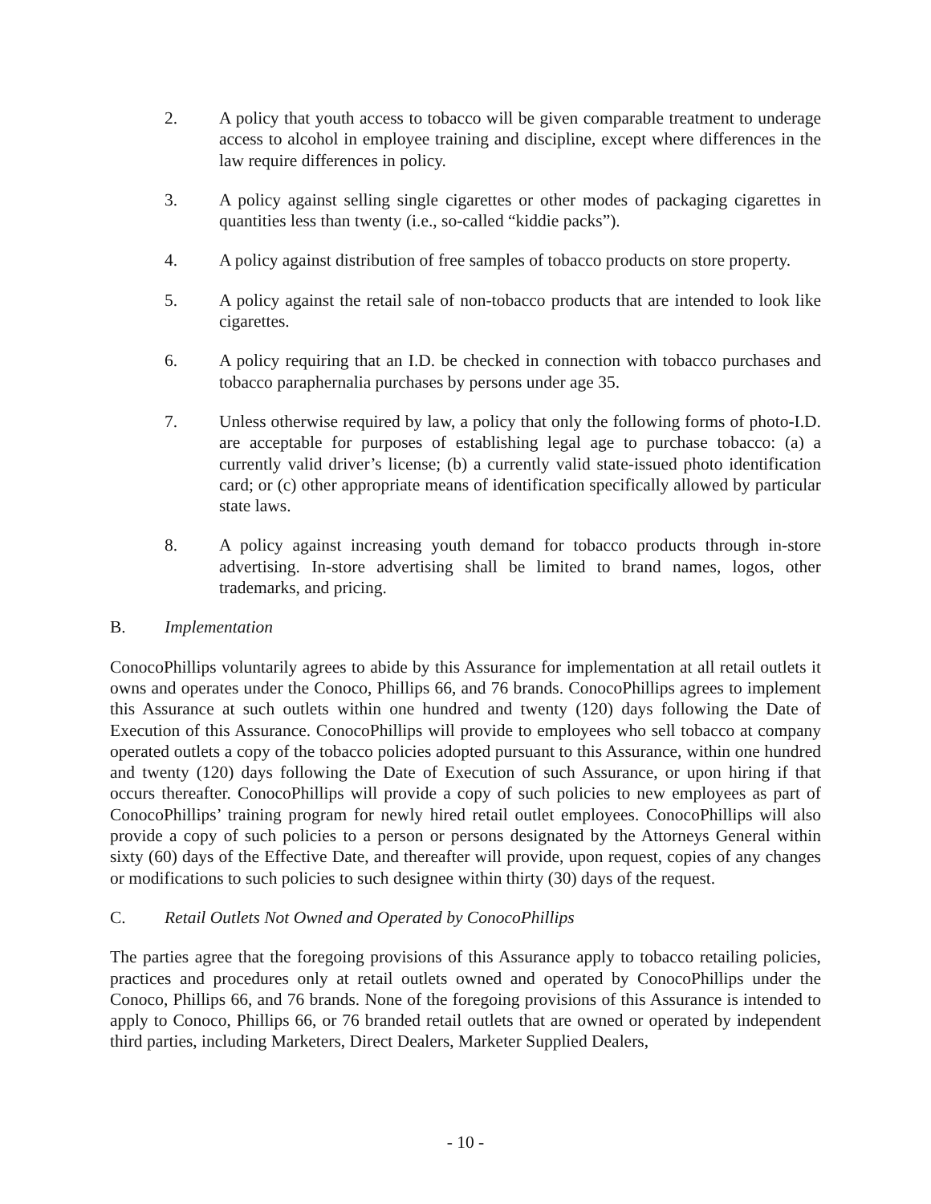2. A policy that youth access to tobacco will be given comparable treatment to underage access to alcohol in employee training and discipline, except where differences in the law require differences in policy.
3. A policy against selling single cigarettes or other modes of packaging cigarettes in quantities less than twenty (i.e., so-called “kiddie packs”).
4. A policy against distribution of free samples of tobacco products on store property.
5. A policy against the retail sale of non-tobacco products that are intended to look like cigarettes.
6. A policy requiring that an I.D. be checked in connection with tobacco purchases and tobacco paraphernalia purchases by persons under age 35.
7. Unless otherwise required by law, a policy that only the following forms of photo-I.D. are acceptable for purposes of establishing legal age to purchase tobacco: (a) a currently valid driver’s license; (b) a currently valid state-issued photo identification card; or (c) other appropriate means of identification specifically allowed by particular state laws.
8. A policy against increasing youth demand for tobacco products through in-store advertising. In-store advertising shall be limited to brand names, logos, other trademarks, and pricing.
B. Implementation
ConocoPhillips voluntarily agrees to abide by this Assurance for implementation at all retail outlets it owns and operates under the Conoco, Phillips 66, and 76 brands. ConocoPhillips agrees to implement this Assurance at such outlets within one hundred and twenty (120) days following the Date of Execution of this Assurance. ConocoPhillips will provide to employees who sell tobacco at company operated outlets a copy of the tobacco policies adopted pursuant to this Assurance, within one hundred and twenty (120) days following the Date of Execution of such Assurance, or upon hiring if that occurs thereafter. ConocoPhillips will provide a copy of such policies to new employees as part of ConocoPhillips’ training program for newly hired retail outlet employees. ConocoPhillips will also provide a copy of such policies to a person or persons designated by the Attorneys General within sixty (60) days of the Effective Date, and thereafter will provide, upon request, copies of any changes or modifications to such policies to such designee within thirty (30) days of the request.
C. Retail Outlets Not Owned and Operated by ConocoPhillips
The parties agree that the foregoing provisions of this Assurance apply to tobacco retailing policies, practices and procedures only at retail outlets owned and operated by ConocoPhillips under the Conoco, Phillips 66, and 76 brands. None of the foregoing provisions of this Assurance is intended to apply to Conoco, Phillips 66, or 76 branded retail outlets that are owned or operated by independent third parties, including Marketers, Direct Dealers, Marketer Supplied Dealers,
- 10 -